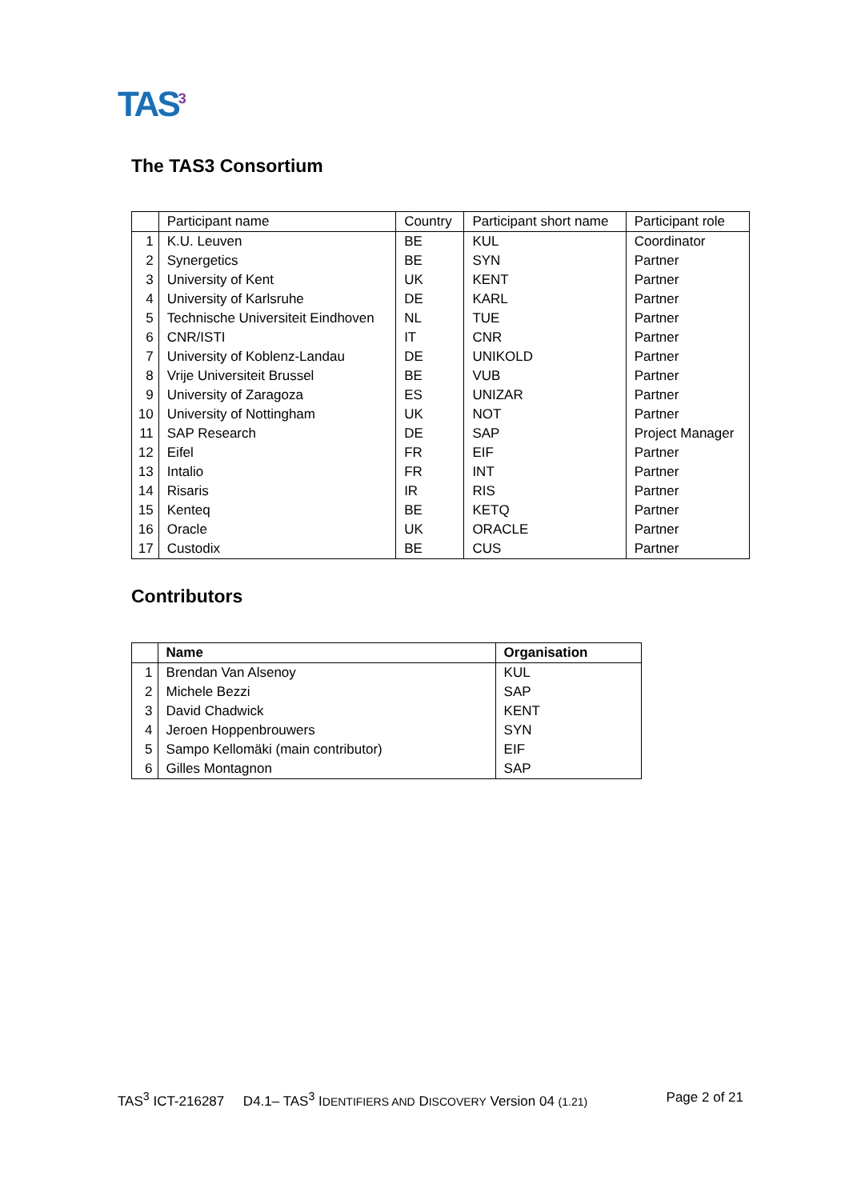TAS<sup>3</sup>
The TAS3 Consortium
| | Participant name | Country | Participant short name | Participant role |
| 1 | K.U. Leuven | BE | KUL | Coordinator |
| 2 | Synergetics | BE | SYN | Partner |
| 3 | University of Kent | UK | KENT | Partner |
| 4 | University of Karlsruhe | DE | KARL | Partner |
| 5 | Technische Universiteit Eindhoven | NL | TUE | Partner |
| 6 | CNR/ISTI | IT | CNR | Partner |
| 7 | University of Koblenz-Landau | DE | UNIKOLD | Partner |
| 8 | Vrije Universiteit Brussel | BE | VUB | Partner |
| 9 | University of Zaragoza | ES | UNIZAR | Partner |
| 10 | University of Nottingham | UK | NOT | Partner |
| 11 | SAP Research | DE | SAP | Project Manager |
| 12 | Eifel | FR | EIF | Partner |
| 13 | Intalio | FR | INT | Partner |
| 14 | Risaris | IR | RIS | Partner |
| 15 | Kenteq | BE | KETQ | Partner |
| 16 | Oracle | UK | ORACLE | Partner |
| 17 | Custodix | BE | CUS | Partner |
Contributors
| | Name | Organisation |
| --- | --- | --- |
| 1 | Brendan Van Alsenoy | KUL |
| 2 | Michele Bezzi | SAP |
| 3 | David Chadwick | KENT |
| 4 | Jeroen Hoppenbrouwers | SYN |
| 5 | Sampo Kellomäki (main contributor) | EIF |
| 6 | Gilles Montagnon | SAP |
TAS<sup>3</sup> ICT-216287 D4.1– TAS<sup>3</sup> IDENTIFIERS AND DISCOVERY Version 04 (1.21) Page 2 of 21